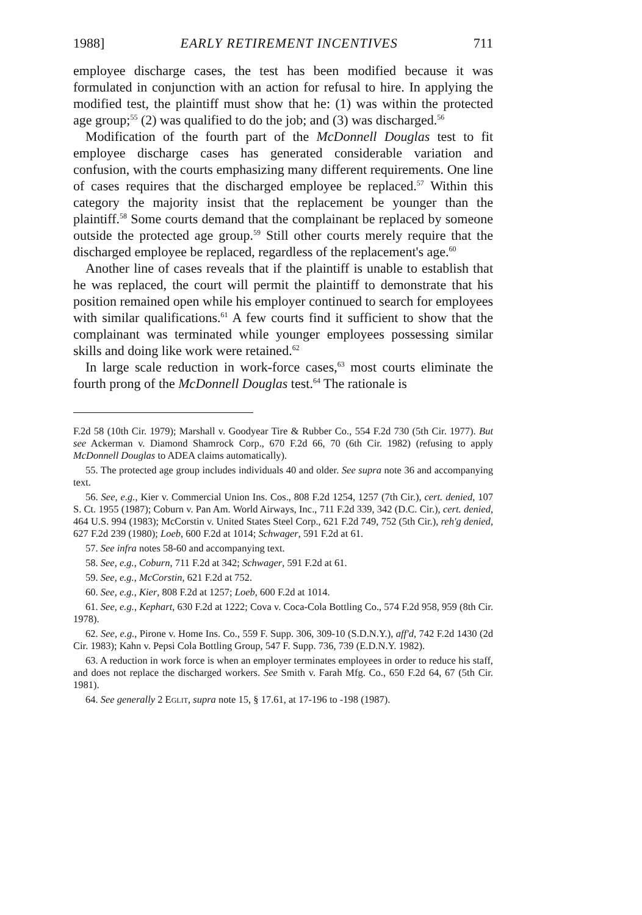1988] EARLY RETIREMENT INCENTIVES 711
employee discharge cases, the test has been modified because it was formulated in conjunction with an action for refusal to hire. In applying the modified test, the plaintiff must show that he: (1) was within the protected age group;<sup>55</sup> (2) was qualified to do the job; and (3) was discharged.<sup>56</sup>
Modification of the fourth part of the McDonnell Douglas test to fit employee discharge cases has generated considerable variation and confusion, with the courts emphasizing many different requirements. One line of cases requires that the discharged employee be replaced.<sup>57</sup> Within this category the majority insist that the replacement be younger than the plaintiff.<sup>58</sup> Some courts demand that the complainant be replaced by someone outside the protected age group.<sup>59</sup> Still other courts merely require that the discharged employee be replaced, regardless of the replacement's age.<sup>60</sup>
Another line of cases reveals that if the plaintiff is unable to establish that he was replaced, the court will permit the plaintiff to demonstrate that his position remained open while his employer continued to search for employees with similar qualifications.<sup>61</sup> A few courts find it sufficient to show that the complainant was terminated while younger employees possessing similar skills and doing like work were retained.<sup>62</sup>
In large scale reduction in work-force cases,<sup>63</sup> most courts eliminate the fourth prong of the McDonnell Douglas test.<sup>64</sup> The rationale is
F.2d 58 (10th Cir. 1979); Marshall v. Goodyear Tire & Rubber Co., 554 F.2d 730 (5th Cir. 1977). But see Ackerman v. Diamond Shamrock Corp., 670 F.2d 66, 70 (6th Cir. 1982) (refusing to apply McDonnell Douglas to ADEA claims automatically).
55. The protected age group includes individuals 40 and older. See supra note 36 and accompanying text.
56. See, e.g., Kier v. Commercial Union Ins. Cos., 808 F.2d 1254, 1257 (7th Cir.), cert. denied, 107 S. Ct. 1955 (1987); Coburn v. Pan Am. World Airways, Inc., 711 F.2d 339, 342 (D.C. Cir.), cert. denied, 464 U.S. 994 (1983); McCorstin v. United States Steel Corp., 621 F.2d 749, 752 (5th Cir.), reh'g denied, 627 F.2d 239 (1980); Loeb, 600 F.2d at 1014; Schwager, 591 F.2d at 61.
57. See infra notes 58-60 and accompanying text.
58. See, e.g., Coburn, 711 F.2d at 342; Schwager, 591 F.2d at 61.
59. See, e.g., McCorstin, 621 F.2d at 752.
60. See, e.g., Kier, 808 F.2d at 1257; Loeb, 600 F.2d at 1014.
61. See, e.g., Kephart, 630 F.2d at 1222; Cova v. Coca-Cola Bottling Co., 574 F.2d 958, 959 (8th Cir. 1978).
62. See, e.g., Pirone v. Home Ins. Co., 559 F. Supp. 306, 309-10 (S.D.N.Y.), aff'd, 742 F.2d 1430 (2d Cir. 1983); Kahn v. Pepsi Cola Bottling Group, 547 F. Supp. 736, 739 (E.D.N.Y. 1982).
63. A reduction in work force is when an employer terminates employees in order to reduce his staff, and does not replace the discharged workers. See Smith v. Farah Mfg. Co., 650 F.2d 64, 67 (5th Cir. 1981).
64. See generally 2 Eglit, supra note 15, § 17.61, at 17-196 to -198 (1987).